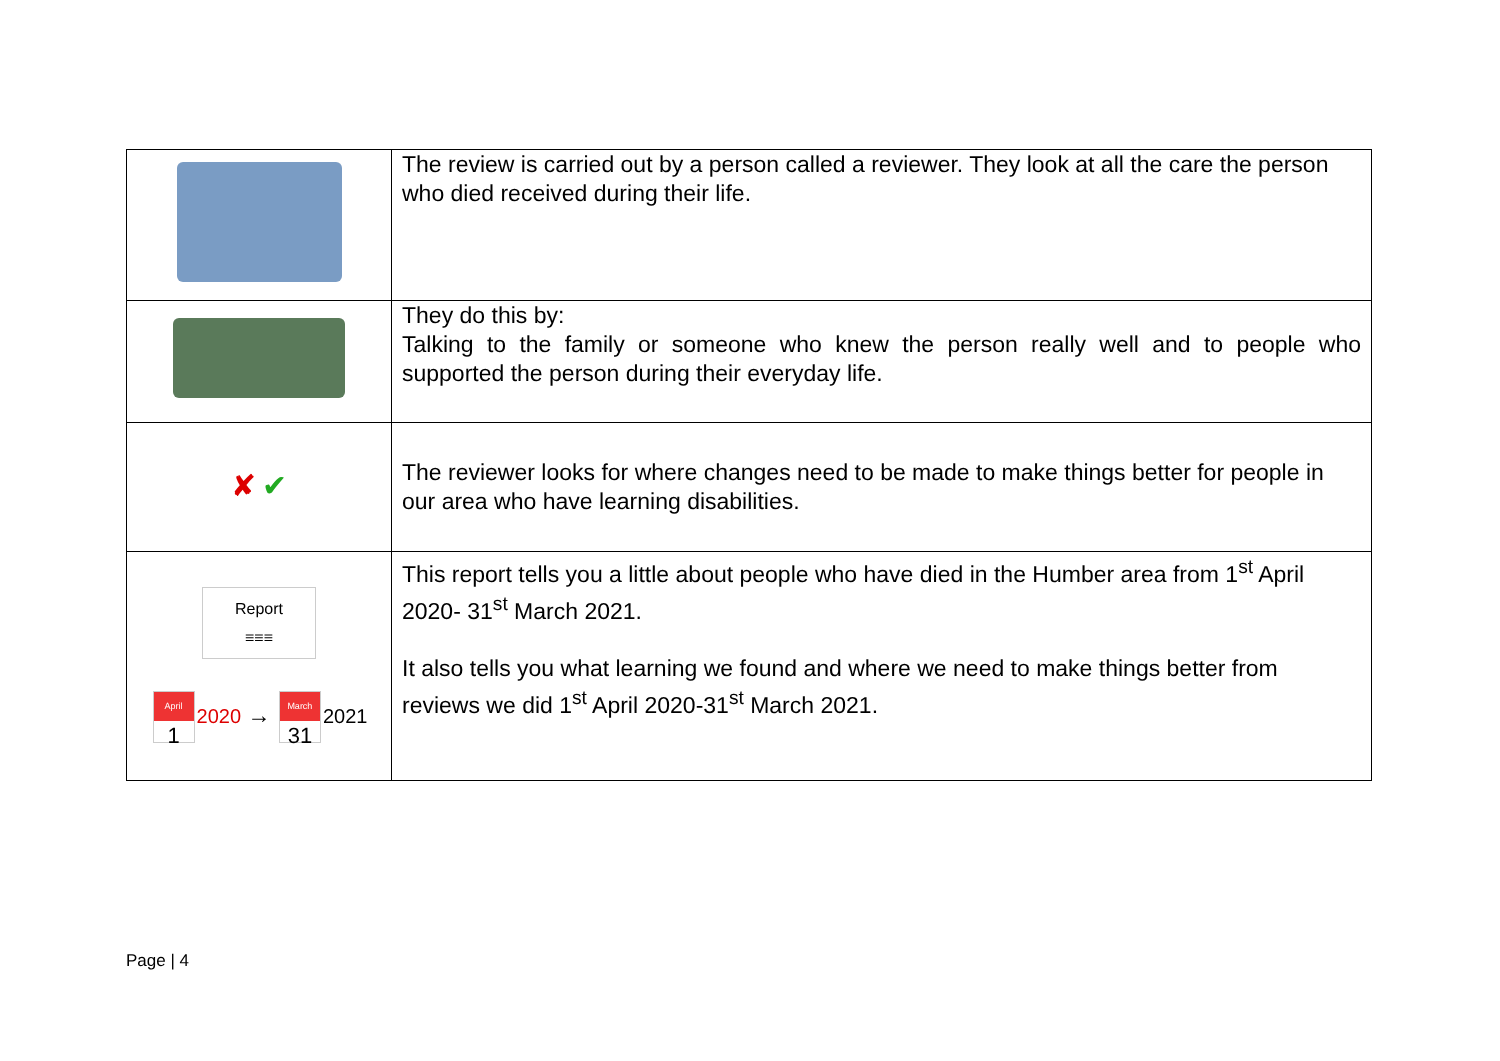| | The review is carried out by a person called a reviewer. They look at all the care the person who died received during their life. |
| | They do this by: Talking to the family or someone who knew the person really well and to people who supported the person during their everyday life. |
| ✘ ✔ | The reviewer looks for where changes need to be made to make things better for people in our area who have learning disabilities. |
| Report ≡≡≡ April 1 2020 → March 31 2021 | This report tells you a little about people who have died in the Humber area from 1<sup>st</sup> April 2020- 31<sup>st</sup> March 2021. It also tells you what learning we found and where we need to make things better from reviews we did 1<sup>st</sup> April 2020-31<sup>st</sup> March 2021. |
Page | 4